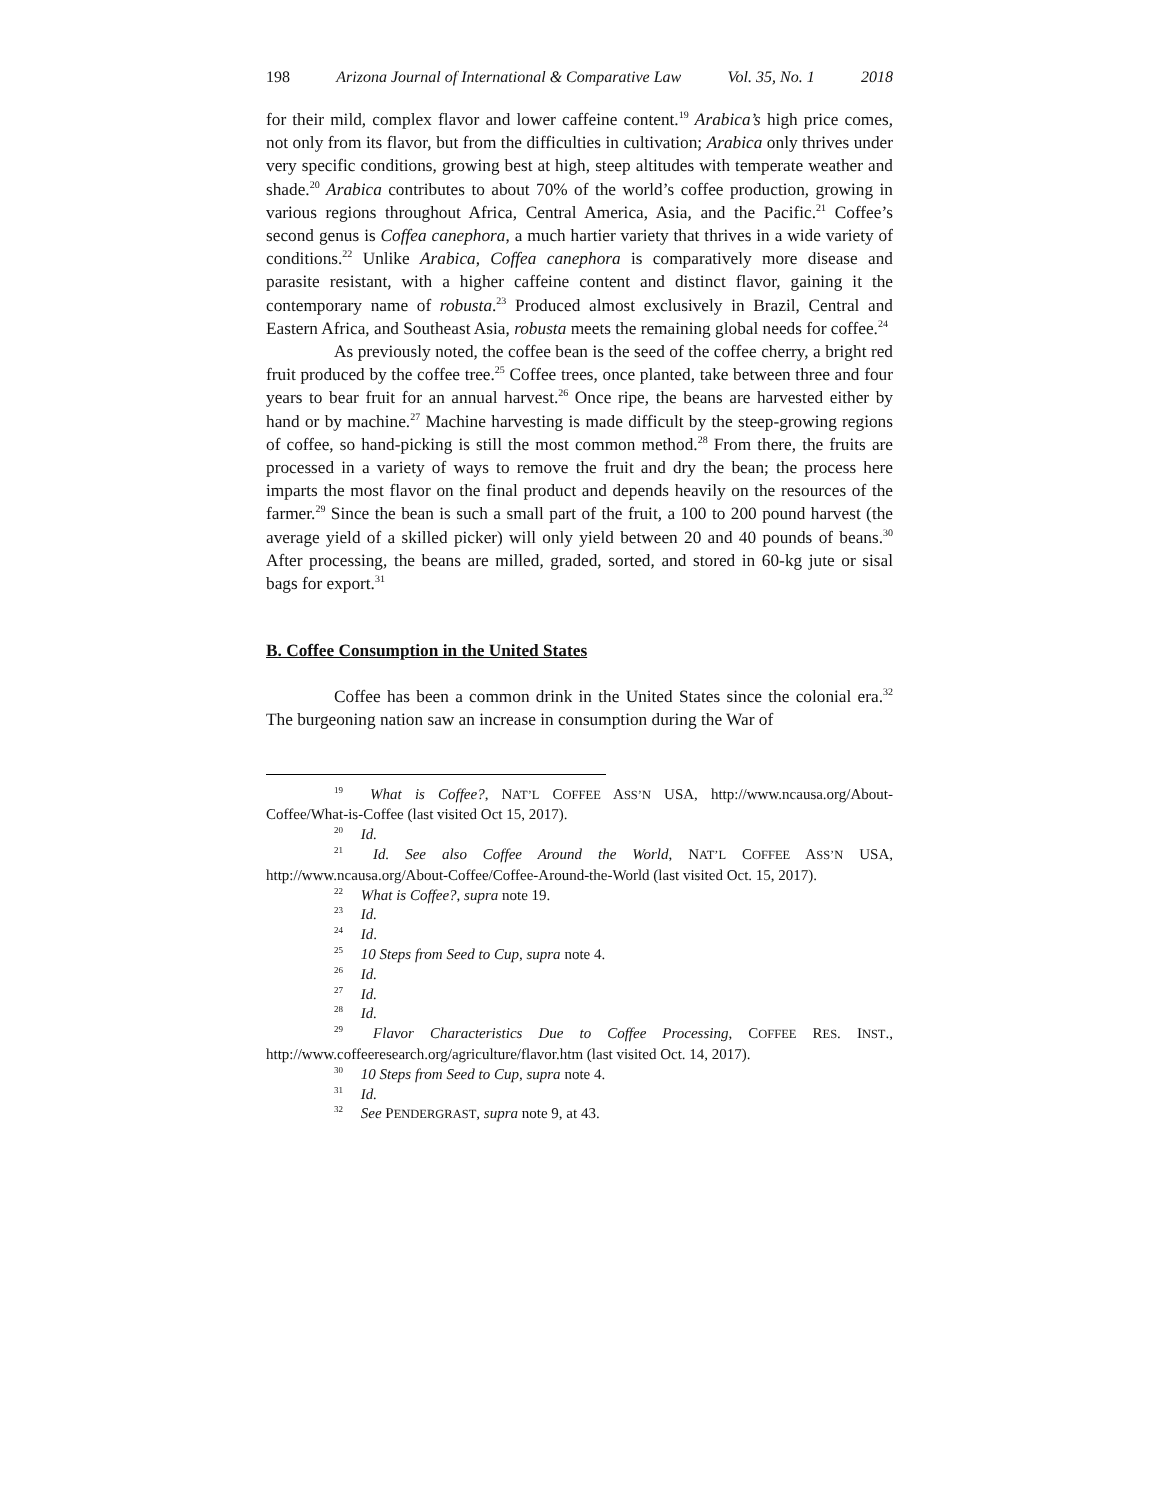198 Arizona Journal of International & Comparative Law Vol. 35, No. 1 2018
for their mild, complex flavor and lower caffeine content.<sup>19</sup> Arabica’s high price comes, not only from its flavor, but from the difficulties in cultivation; Arabica only thrives under very specific conditions, growing best at high, steep altitudes with temperate weather and shade.<sup>20</sup> Arabica contributes to about 70% of the world’s coffee production, growing in various regions throughout Africa, Central America, Asia, and the Pacific.<sup>21</sup> Coffee’s second genus is Coffea canephora, a much hartier variety that thrives in a wide variety of conditions.<sup>22</sup> Unlike Arabica, Coffea canephora is comparatively more disease and parasite resistant, with a higher caffeine content and distinct flavor, gaining it the contemporary name of robusta.<sup>23</sup> Produced almost exclusively in Brazil, Central and Eastern Africa, and Southeast Asia, robusta meets the remaining global needs for coffee.<sup>24</sup>
As previously noted, the coffee bean is the seed of the coffee cherry, a bright red fruit produced by the coffee tree.<sup>25</sup> Coffee trees, once planted, take between three and four years to bear fruit for an annual harvest.<sup>26</sup> Once ripe, the beans are harvested either by hand or by machine.<sup>27</sup> Machine harvesting is made difficult by the steep-growing regions of coffee, so hand-picking is still the most common method.<sup>28</sup> From there, the fruits are processed in a variety of ways to remove the fruit and dry the bean; the process here imparts the most flavor on the final product and depends heavily on the resources of the farmer.<sup>29</sup> Since the bean is such a small part of the fruit, a 100 to 200 pound harvest (the average yield of a skilled picker) will only yield between 20 and 40 pounds of beans.<sup>30</sup> After processing, the beans are milled, graded, sorted, and stored in 60-kg jute or sisal bags for export.<sup>31</sup>
B. Coffee Consumption in the United States
Coffee has been a common drink in the United States since the colonial era.<sup>32</sup> The burgeoning nation saw an increase in consumption during the War of
<sup>19</sup> What is Coffee?, NAT’L COFFEE ASS’N USA, http://www.ncausa.org/About-Coffee/What-is-Coffee (last visited Oct 15, 2017).
<sup>20</sup> Id.
<sup>21</sup> Id. See also Coffee Around the World, NAT’L COFFEE ASS’N USA, http://www.ncausa.org/About-Coffee/Coffee-Around-the-World (last visited Oct. 15, 2017).
<sup>22</sup> What is Coffee?, supra note 19.
<sup>23</sup> Id.
<sup>24</sup> Id.
<sup>25</sup> 10 Steps from Seed to Cup, supra note 4.
<sup>26</sup> Id.
<sup>27</sup> Id.
<sup>28</sup> Id.
<sup>29</sup> Flavor Characteristics Due to Coffee Processing, COFFEE RES. INST., http://www.coffeeresearch.org/agriculture/flavor.htm (last visited Oct. 14, 2017).
<sup>30</sup> 10 Steps from Seed to Cup, supra note 4.
<sup>31</sup> Id.
<sup>32</sup> See PENDERGRAST, supra note 9, at 43.